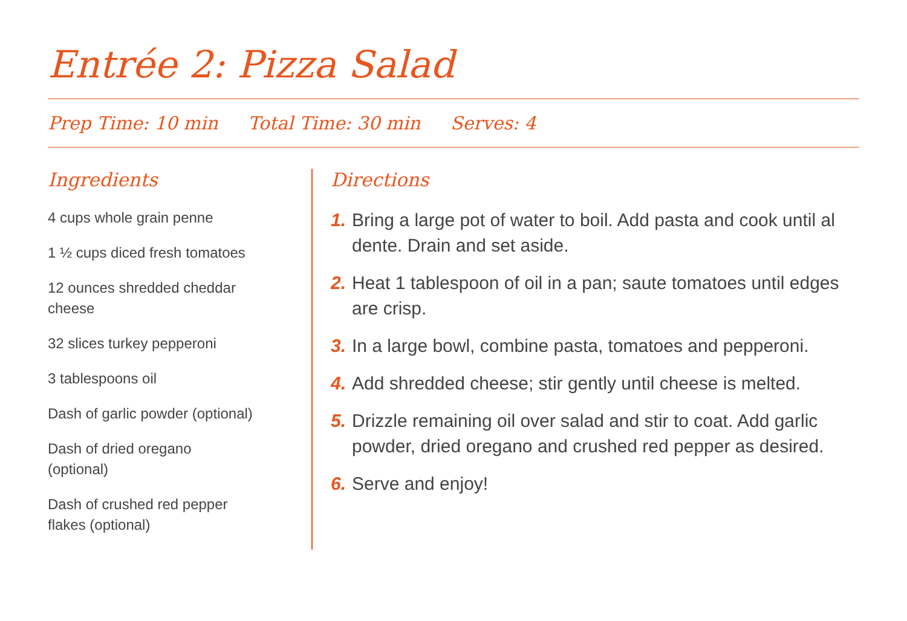Entrée 2: Pizza Salad
Prep Time: 10 min Total Time: 30 min Serves: 4
Ingredients
4 cups whole grain penne
1 ½ cups diced fresh tomatoes
12 ounces shredded cheddar
cheese
32 slices turkey pepperoni
3 tablespoons oil
Dash of garlic powder (optional)
Dash of dried oregano
(optional)
Dash of crushed red pepper
flakes (optional)
Directions
1. Bring a large pot of water to boil. Add pasta and cook until al dente. Drain and set aside.
2. Heat 1 tablespoon of oil in a pan; saute tomatoes until edges are crisp.
3. In a large bowl, combine pasta, tomatoes and pepperoni.
4. Add shredded cheese; stir gently until cheese is melted.
5. Drizzle remaining oil over salad and stir to coat. Add garlic powder, dried oregano and crushed red pepper as desired.
6. Serve and enjoy!